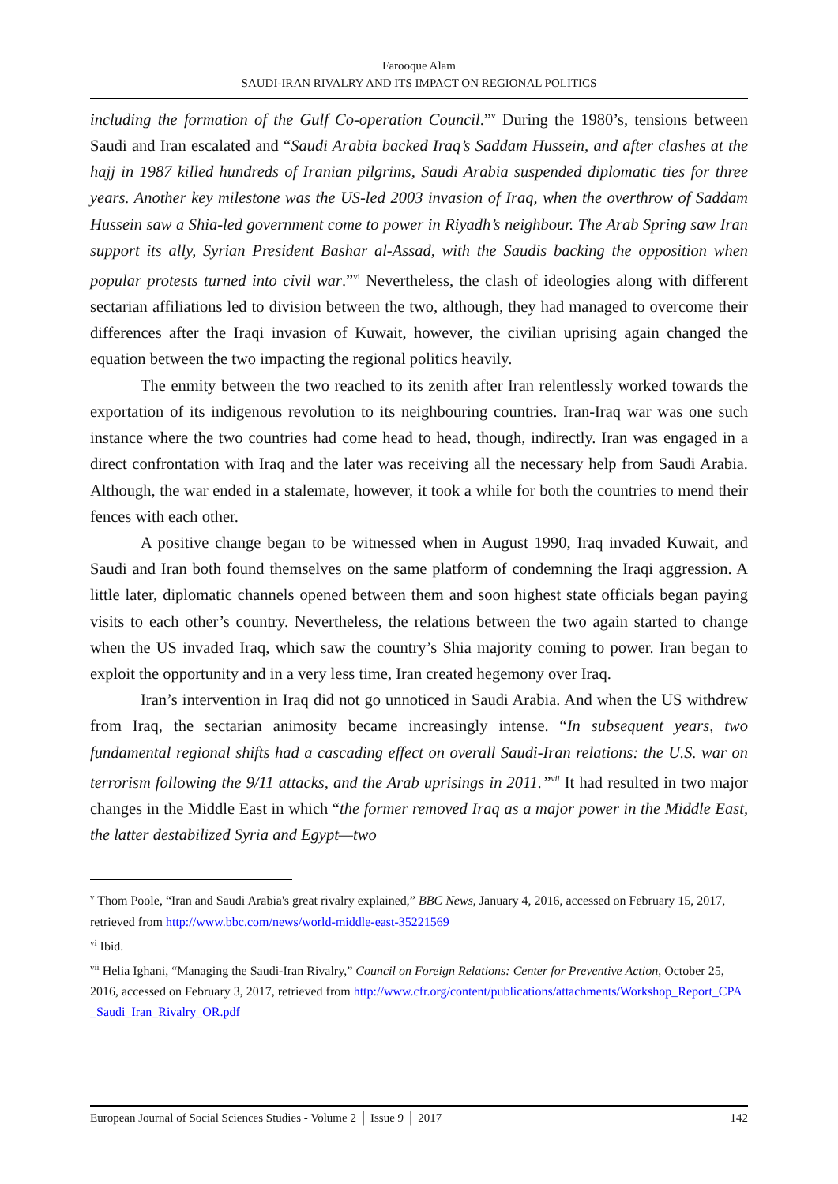Farooque Alam
SAUDI-IRAN RIVALRY AND ITS IMPACT ON REGIONAL POLITICS
including the formation of the Gulf Co-operation Council.”<sup>v</sup> During the 1980’s, tensions between Saudi and Iran escalated and “Saudi Arabia backed Iraq’s Saddam Hussein, and after clashes at the hajj in 1987 killed hundreds of Iranian pilgrims, Saudi Arabia suspended diplomatic ties for three years. Another key milestone was the US-led 2003 invasion of Iraq, when the overthrow of Saddam Hussein saw a Shia-led government come to power in Riyadh’s neighbour. The Arab Spring saw Iran support its ally, Syrian President Bashar al-Assad, with the Saudis backing the opposition when popular protests turned into civil war.”<sup>vi</sup> Nevertheless, the clash of ideologies along with different sectarian affiliations led to division between the two, although, they had managed to overcome their differences after the Iraqi invasion of Kuwait, however, the civilian uprising again changed the equation between the two impacting the regional politics heavily.
The enmity between the two reached to its zenith after Iran relentlessly worked towards the exportation of its indigenous revolution to its neighbouring countries. Iran-Iraq war was one such instance where the two countries had come head to head, though, indirectly. Iran was engaged in a direct confrontation with Iraq and the later was receiving all the necessary help from Saudi Arabia. Although, the war ended in a stalemate, however, it took a while for both the countries to mend their fences with each other.
A positive change began to be witnessed when in August 1990, Iraq invaded Kuwait, and Saudi and Iran both found themselves on the same platform of condemning the Iraqi aggression. A little later, diplomatic channels opened between them and soon highest state officials began paying visits to each other’s country. Nevertheless, the relations between the two again started to change when the US invaded Iraq, which saw the country’s Shia majority coming to power. Iran began to exploit the opportunity and in a very less time, Iran created hegemony over Iraq.
Iran’s intervention in Iraq did not go unnoticed in Saudi Arabia. And when the US withdrew from Iraq, the sectarian animosity became increasingly intense. “In subsequent years, two fundamental regional shifts had a cascading effect on overall Saudi-Iran relations: the U.S. war on terrorism following the 9/11 attacks, and the Arab uprisings in 2011.”<sup>vii</sup> It had resulted in two major changes in the Middle East in which “the former removed Iraq as a major power in the Middle East, the latter destabilized Syria and Egypt—two
<sup>v</sup> Thom Poole, “Iran and Saudi Arabia's great rivalry explained,” BBC News, January 4, 2016, accessed on February 15, 2017, retrieved from http://www.bbc.com/news/world-middle-east-35221569
<sup>vi</sup> Ibid.
<sup>vii</sup> Helia Ighani, “Managing the Saudi-Iran Rivalry,” Council on Foreign Relations: Center for Preventive Action, October 25, 2016, accessed on February 3, 2017, retrieved from http://www.cfr.org/content/publications/attachments/Workshop_Report_CPA_Saudi_Iran_Rivalry_OR.pdf
European Journal of Social Sciences Studies - Volume 2 │ Issue 9 │ 2017 142